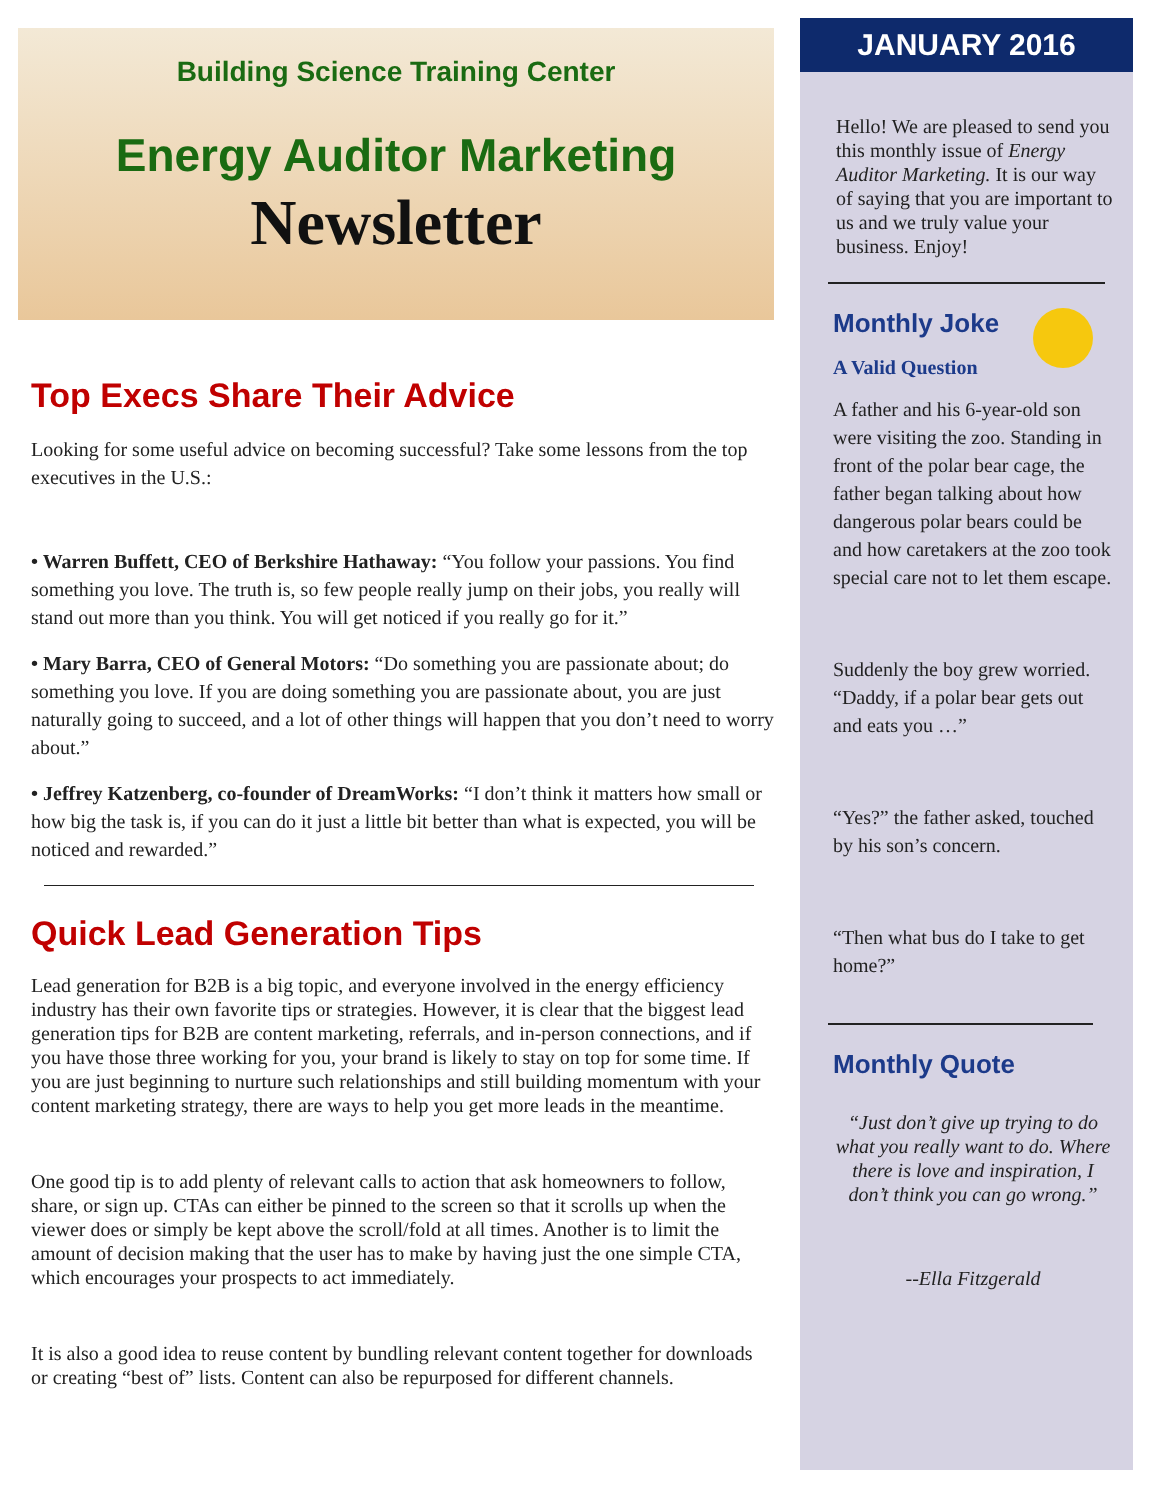Building Science Training Center
Energy Auditor Marketing
Newsletter
Top Execs Share Their Advice
Looking for some useful advice on becoming successful? Take some lessons from the top executives in the U.S.:
• Warren Buffett, CEO of Berkshire Hathaway: “You follow your passions. You find something you love. The truth is, so few people really jump on their jobs, you really will stand out more than you think. You will get noticed if you really go for it.”
• Mary Barra, CEO of General Motors: “Do something you are passionate about; do something you love. If you are doing something you are passionate about, you are just naturally going to succeed, and a lot of other things will happen that you don’t need to worry about.”
• Jeffrey Katzenberg, co-founder of DreamWorks: “I don’t think it matters how small or how big the task is, if you can do it just a little bit better than what is expected, you will be noticed and rewarded.”
Quick Lead Generation Tips
Lead generation for B2B is a big topic, and everyone involved in the energy efficiency industry has their own favorite tips or strategies. However, it is clear that the biggest lead generation tips for B2B are content marketing, referrals, and in-person connections, and if you have those three working for you, your brand is likely to stay on top for some time. If you are just beginning to nurture such relationships and still building momentum with your content marketing strategy, there are ways to help you get more leads in the meantime.
One good tip is to add plenty of relevant calls to action that ask homeowners to follow, share, or sign up. CTAs can either be pinned to the screen so that it scrolls up when the viewer does or simply be kept above the scroll/fold at all times. Another is to limit the amount of decision making that the user has to make by having just the one simple CTA, which encourages your prospects to act immediately.
It is also a good idea to reuse content by bundling relevant content together for downloads or creating “best of” lists. Content can also be repurposed for different channels.
JANUARY 2016
Hello! We are pleased to send you this monthly issue of Energy Auditor Marketing. It is our way of saying that you are important to us and we truly value your business. Enjoy!
Monthly Joke
A Valid Question
A father and his 6-year-old son were visiting the zoo. Standing in front of the polar bear cage, the father began talking about how dangerous polar bears could be and how caretakers at the zoo took special care not to let them escape.
Suddenly the boy grew worried. “Daddy, if a polar bear gets out and eats you …”
“Yes?” the father asked, touched by his son’s concern.
“Then what bus do I take to get home?”
Monthly Quote
“Just don’t give up trying to do what you really want to do. Where there is love and inspiration, I don’t think you can go wrong.”
--Ella Fitzgerald